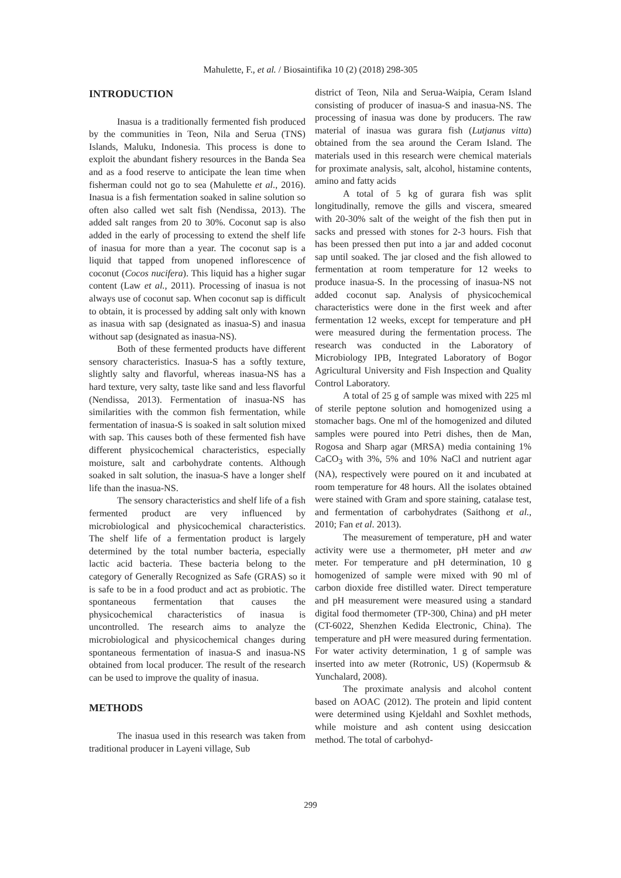Mahulette, F., et al. / Biosaintifika 10 (2) (2018) 298-305
INTRODUCTION
Inasua is a traditionally fermented fish produced by the communities in Teon, Nila and Serua (TNS) Islands, Maluku, Indonesia. This process is done to exploit the abundant fishery resources in the Banda Sea and as a food reserve to anticipate the lean time when fisherman could not go to sea (Mahulette et al., 2016). Inasua is a fish fermentation soaked in saline solution so often also called wet salt fish (Nendissa, 2013). The added salt ranges from 20 to 30%. Coconut sap is also added in the early of processing to extend the shelf life of inasua for more than a year. The coconut sap is a liquid that tapped from unopened inflorescence of coconut (Cocos nucifera). This liquid has a higher sugar content (Law et al., 2011). Processing of inasua is not always use of coconut sap. When coconut sap is difficult to obtain, it is processed by adding salt only with known as inasua with sap (designated as inasua-S) and inasua without sap (designated as inasua-NS).
Both of these fermented products have different sensory characteristics. Inasua-S has a softly texture, slightly salty and flavorful, whereas inasua-NS has a hard texture, very salty, taste like sand and less flavorful (Nendissa, 2013). Fermentation of inasua-NS has similarities with the common fish fermentation, while fermentation of inasua-S is soaked in salt solution mixed with sap. This causes both of these fermented fish have different physicochemical characteristics, especially moisture, salt and carbohydrate contents. Although soaked in salt solution, the inasua-S have a longer shelf life than the inasua-NS.
The sensory characteristics and shelf life of a fish fermented product are very influenced by microbiological and physicochemical characteristics. The shelf life of a fermentation product is largely determined by the total number bacteria, especially lactic acid bacteria. These bacteria belong to the category of Generally Recognized as Safe (GRAS) so it is safe to be in a food product and act as probiotic. The spontaneous fermentation that causes the physicochemical characteristics of inasua is uncontrolled. The research aims to analyze the microbiological and physicochemical changes during spontaneous fermentation of inasua-S and inasua-NS obtained from local producer. The result of the research can be used to improve the quality of inasua.
METHODS
The inasua used in this research was taken from traditional producer in Layeni village, Sub
district of Teon, Nila and Serua-Waipia, Ceram Island consisting of producer of inasua-S and inasua-NS. The processing of inasua was done by producers. The raw material of inasua was gurara fish (Lutjanus vitta) obtained from the sea around the Ceram Island. The materials used in this research were chemical materials for proximate analysis, salt, alcohol, histamine contents, amino and fatty acids
A total of 5 kg of gurara fish was split longitudinally, remove the gills and viscera, smeared with 20-30% salt of the weight of the fish then put in sacks and pressed with stones for 2-3 hours. Fish that has been pressed then put into a jar and added coconut sap until soaked. The jar closed and the fish allowed to fermentation at room temperature for 12 weeks to produce inasua-S. In the processing of inasua-NS not added coconut sap. Analysis of physicochemical characteristics were done in the first week and after fermentation 12 weeks, except for temperature and pH were measured during the fermentation process. The research was conducted in the Laboratory of Microbiology IPB, Integrated Laboratory of Bogor Agricultural University and Fish Inspection and Quality Control Laboratory.
A total of 25 g of sample was mixed with 225 ml of sterile peptone solution and homogenized using a stomacher bags. One ml of the homogenized and diluted samples were poured into Petri dishes, then de Man, Rogosa and Sharp agar (MRSA) media containing 1% CaCO<sub>3</sub> with 3%, 5% and 10% NaCl and nutrient agar (NA), respectively were poured on it and incubated at room temperature for 48 hours. All the isolates obtained were stained with Gram and spore staining, catalase test, and fermentation of carbohydrates (Saithong et al., 2010; Fan et al. 2013).
The measurement of temperature, pH and water activity were use a thermometer, pH meter and aw meter. For temperature and pH determination, 10 g homogenized of sample were mixed with 90 ml of carbon dioxide free distilled water. Direct temperature and pH measurement were measured using a standard digital food thermometer (TP-300, China) and pH meter (CT-6022, Shenzhen Kedida Electronic, China). The temperature and pH were measured during fermentation. For water activity determination, 1 g of sample was inserted into aw meter (Rotronic, US) (Kopermsub & Yunchalard, 2008).
The proximate analysis and alcohol content based on AOAC (2012). The protein and lipid content were determined using Kjeldahl and Soxhlet methods, while moisture and ash content using desiccation method. The total of carbohyd-
299